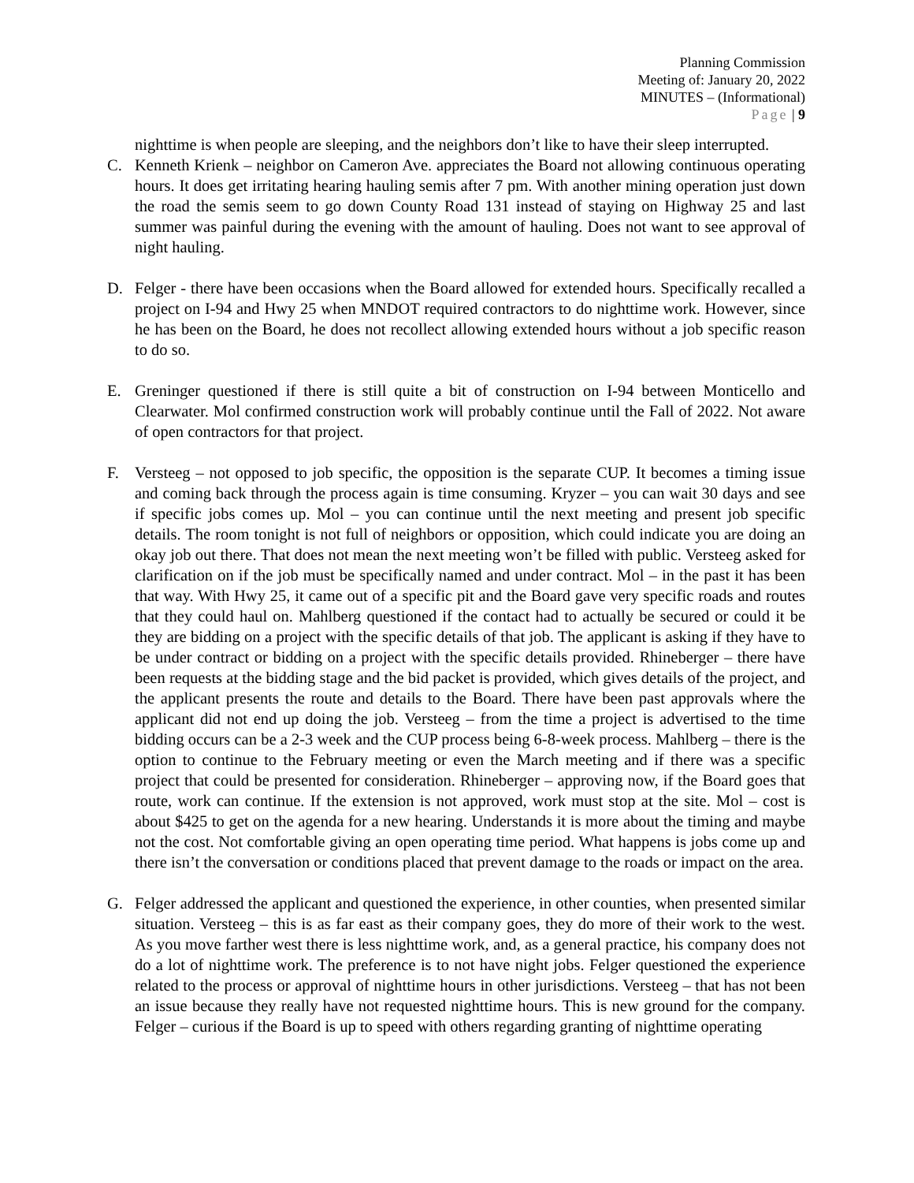Planning Commission
Meeting of: January 20, 2022
MINUTES – (Informational)
Page | 9
nighttime is when people are sleeping, and the neighbors don’t like to have their sleep interrupted.
C. Kenneth Krienk – neighbor on Cameron Ave. appreciates the Board not allowing continuous operating hours. It does get irritating hearing hauling semis after 7 pm. With another mining operation just down the road the semis seem to go down County Road 131 instead of staying on Highway 25 and last summer was painful during the evening with the amount of hauling. Does not want to see approval of night hauling.
D. Felger - there have been occasions when the Board allowed for extended hours. Specifically recalled a project on I-94 and Hwy 25 when MNDOT required contractors to do nighttime work. However, since he has been on the Board, he does not recollect allowing extended hours without a job specific reason to do so.
E. Greninger questioned if there is still quite a bit of construction on I-94 between Monticello and Clearwater. Mol confirmed construction work will probably continue until the Fall of 2022. Not aware of open contractors for that project.
F. Versteeg – not opposed to job specific, the opposition is the separate CUP. It becomes a timing issue and coming back through the process again is time consuming. Kryzer – you can wait 30 days and see if specific jobs comes up. Mol – you can continue until the next meeting and present job specific details. The room tonight is not full of neighbors or opposition, which could indicate you are doing an okay job out there. That does not mean the next meeting won’t be filled with public. Versteeg asked for clarification on if the job must be specifically named and under contract. Mol – in the past it has been that way. With Hwy 25, it came out of a specific pit and the Board gave very specific roads and routes that they could haul on. Mahlberg questioned if the contact had to actually be secured or could it be they are bidding on a project with the specific details of that job. The applicant is asking if they have to be under contract or bidding on a project with the specific details provided. Rhineberger – there have been requests at the bidding stage and the bid packet is provided, which gives details of the project, and the applicant presents the route and details to the Board. There have been past approvals where the applicant did not end up doing the job. Versteeg – from the time a project is advertised to the time bidding occurs can be a 2-3 week and the CUP process being 6-8-week process. Mahlberg – there is the option to continue to the February meeting or even the March meeting and if there was a specific project that could be presented for consideration. Rhineberger – approving now, if the Board goes that route, work can continue. If the extension is not approved, work must stop at the site. Mol – cost is about $425 to get on the agenda for a new hearing. Understands it is more about the timing and maybe not the cost. Not comfortable giving an open operating time period. What happens is jobs come up and there isn’t the conversation or conditions placed that prevent damage to the roads or impact on the area.
G. Felger addressed the applicant and questioned the experience, in other counties, when presented similar situation. Versteeg – this is as far east as their company goes, they do more of their work to the west. As you move farther west there is less nighttime work, and, as a general practice, his company does not do a lot of nighttime work. The preference is to not have night jobs. Felger questioned the experience related to the process or approval of nighttime hours in other jurisdictions. Versteeg – that has not been an issue because they really have not requested nighttime hours. This is new ground for the company. Felger – curious if the Board is up to speed with others regarding granting of nighttime operating